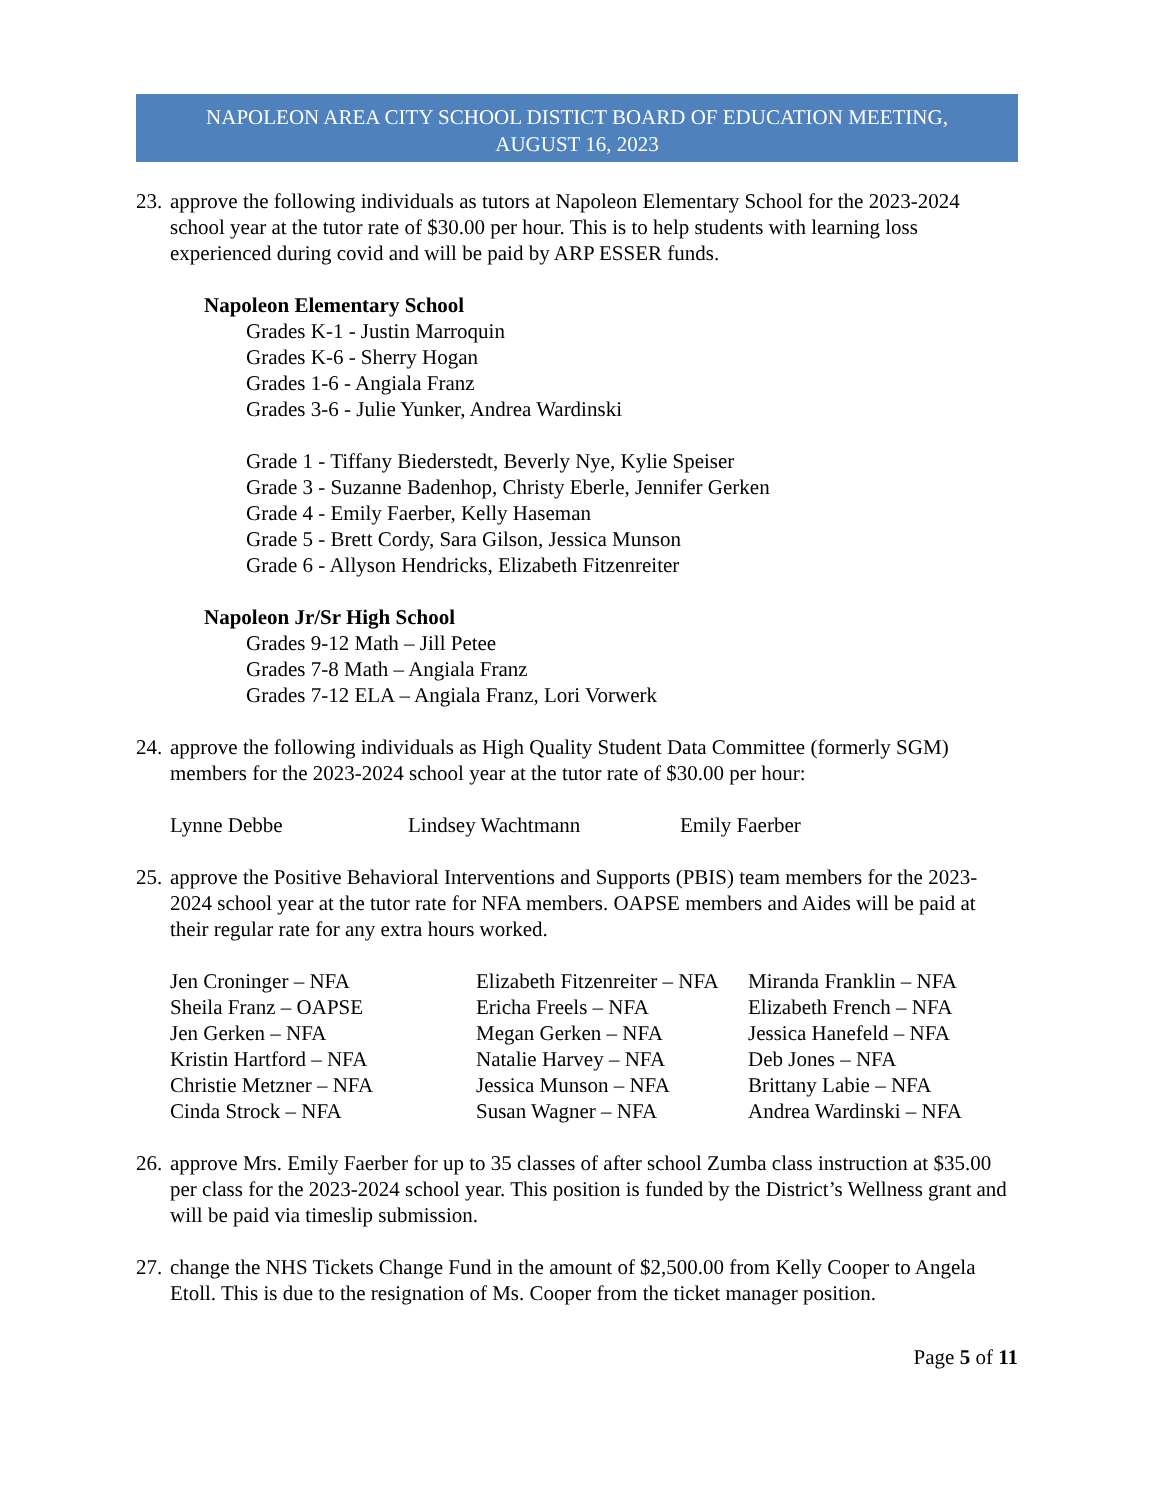NAPOLEON AREA CITY SCHOOL DISTICT BOARD OF EDUCATION MEETING,
AUGUST 16, 2023
23. approve the following individuals as tutors at Napoleon Elementary School for the 2023-2024 school year at the tutor rate of $30.00 per hour. This is to help students with learning loss experienced during covid and will be paid by ARP ESSER funds.
Napoleon Elementary School
Grades K-1 - Justin Marroquin
Grades K-6 - Sherry Hogan
Grades 1-6 - Angiala Franz
Grades 3-6 - Julie Yunker, Andrea Wardinski
Grade 1 - Tiffany Biederstedt, Beverly Nye, Kylie Speiser
Grade 3 - Suzanne Badenhop, Christy Eberle, Jennifer Gerken
Grade 4 - Emily Faerber, Kelly Haseman
Grade 5 - Brett Cordy, Sara Gilson, Jessica Munson
Grade 6 - Allyson Hendricks, Elizabeth Fitzenreiter
Napoleon Jr/Sr High School
Grades 9-12 Math – Jill Petee
Grades 7-8 Math – Angiala Franz
Grades 7-12 ELA – Angiala Franz, Lori Vorwerk
24. approve the following individuals as High Quality Student Data Committee (formerly SGM) members for the 2023-2024 school year at the tutor rate of $30.00 per hour:
| Lynne Debbe | Lindsey Wachtmann | Emily Faerber |
25. approve the Positive Behavioral Interventions and Supports (PBIS) team members for the 2023-2024 school year at the tutor rate for NFA members. OAPSE members and Aides will be paid at their regular rate for any extra hours worked.
| Jen Croninger – NFA | Elizabeth Fitzenreiter – NFA | Miranda Franklin – NFA |
| Sheila Franz – OAPSE | Ericha Freels – NFA | Elizabeth French – NFA |
| Jen Gerken – NFA | Megan Gerken – NFA | Jessica Hanefeld – NFA |
| Kristin Hartford – NFA | Natalie Harvey – NFA | Deb Jones – NFA |
| Christie Metzner – NFA | Jessica Munson – NFA | Brittany Labie – NFA |
| Cinda Strock – NFA | Susan Wagner – NFA | Andrea Wardinski – NFA |
26. approve Mrs. Emily Faerber for up to 35 classes of after school Zumba class instruction at $35.00 per class for the 2023-2024 school year. This position is funded by the District’s Wellness grant and will be paid via timeslip submission.
27. change the NHS Tickets Change Fund in the amount of $2,500.00 from Kelly Cooper to Angela Etoll. This is due to the resignation of Ms. Cooper from the ticket manager position.
Page 5 of 11